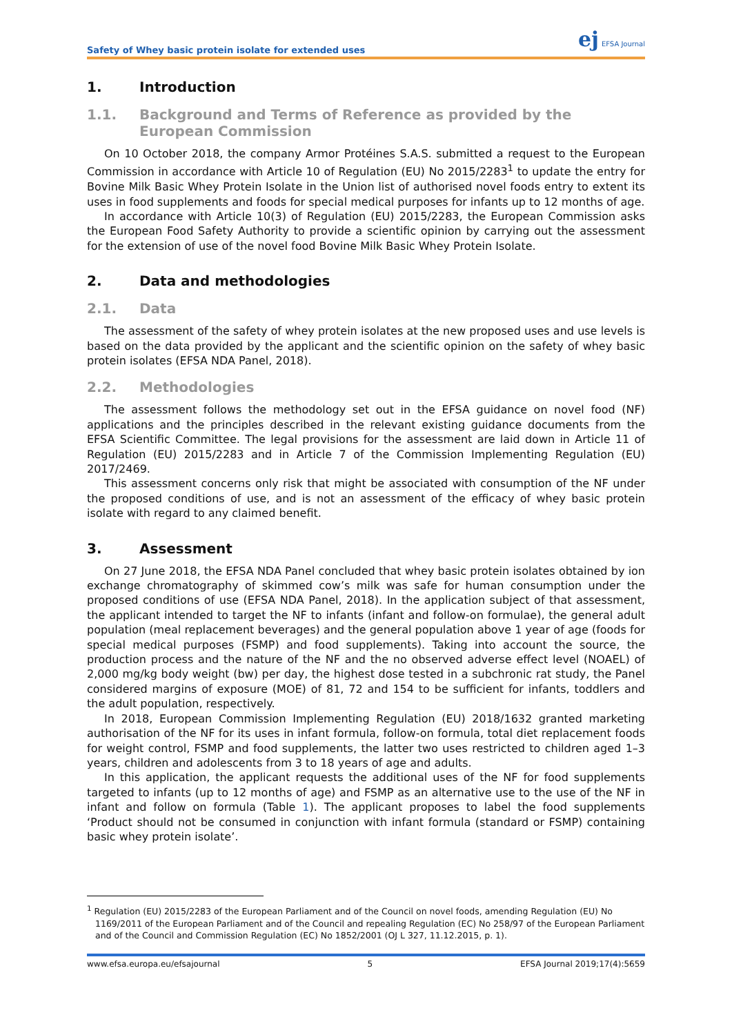Safety of Whey basic protein isolate for extended uses ej EFSA Journal
1. Introduction
1.1. Background and Terms of Reference as provided by the European Commission
On 10 October 2018, the company Armor Protéines S.A.S. submitted a request to the European Commission in accordance with Article 10 of Regulation (EU) No 2015/2283<sup>1</sup> to update the entry for Bovine Milk Basic Whey Protein Isolate in the Union list of authorised novel foods entry to extent its uses in food supplements and foods for special medical purposes for infants up to 12 months of age.
In accordance with Article 10(3) of Regulation (EU) 2015/2283, the European Commission asks the European Food Safety Authority to provide a scientific opinion by carrying out the assessment for the extension of use of the novel food Bovine Milk Basic Whey Protein Isolate.
2. Data and methodologies
2.1. Data
The assessment of the safety of whey protein isolates at the new proposed uses and use levels is based on the data provided by the applicant and the scientific opinion on the safety of whey basic protein isolates (EFSA NDA Panel, 2018).
2.2. Methodologies
The assessment follows the methodology set out in the EFSA guidance on novel food (NF) applications and the principles described in the relevant existing guidance documents from the EFSA Scientific Committee. The legal provisions for the assessment are laid down in Article 11 of Regulation (EU) 2015/2283 and in Article 7 of the Commission Implementing Regulation (EU) 2017/2469.
This assessment concerns only risk that might be associated with consumption of the NF under the proposed conditions of use, and is not an assessment of the efficacy of whey basic protein isolate with regard to any claimed benefit.
3. Assessment
On 27 June 2018, the EFSA NDA Panel concluded that whey basic protein isolates obtained by ion exchange chromatography of skimmed cow’s milk was safe for human consumption under the proposed conditions of use (EFSA NDA Panel, 2018). In the application subject of that assessment, the applicant intended to target the NF to infants (infant and follow-on formulae), the general adult population (meal replacement beverages) and the general population above 1 year of age (foods for special medical purposes (FSMP) and food supplements). Taking into account the source, the production process and the nature of the NF and the no observed adverse effect level (NOAEL) of 2,000 mg/kg body weight (bw) per day, the highest dose tested in a subchronic rat study, the Panel considered margins of exposure (MOE) of 81, 72 and 154 to be sufficient for infants, toddlers and the adult population, respectively.
In 2018, European Commission Implementing Regulation (EU) 2018/1632 granted marketing authorisation of the NF for its uses in infant formula, follow-on formula, total diet replacement foods for weight control, FSMP and food supplements, the latter two uses restricted to children aged 1–3 years, children and adolescents from 3 to 18 years of age and adults.
In this application, the applicant requests the additional uses of the NF for food supplements targeted to infants (up to 12 months of age) and FSMP as an alternative use to the use of the NF in infant and follow on formula (Table 1). The applicant proposes to label the food supplements ‘Product should not be consumed in conjunction with infant formula (standard or FSMP) containing basic whey protein isolate’.
<sup>1</sup> Regulation (EU) 2015/2283 of the European Parliament and of the Council on novel foods, amending Regulation (EU) No 1169/2011 of the European Parliament and of the Council and repealing Regulation (EC) No 258/97 of the European Parliament and of the Council and Commission Regulation (EC) No 1852/2001 (OJ L 327, 11.12.2015, p. 1).
www.efsa.europa.eu/efsajournal 5 EFSA Journal 2019;17(4):5659